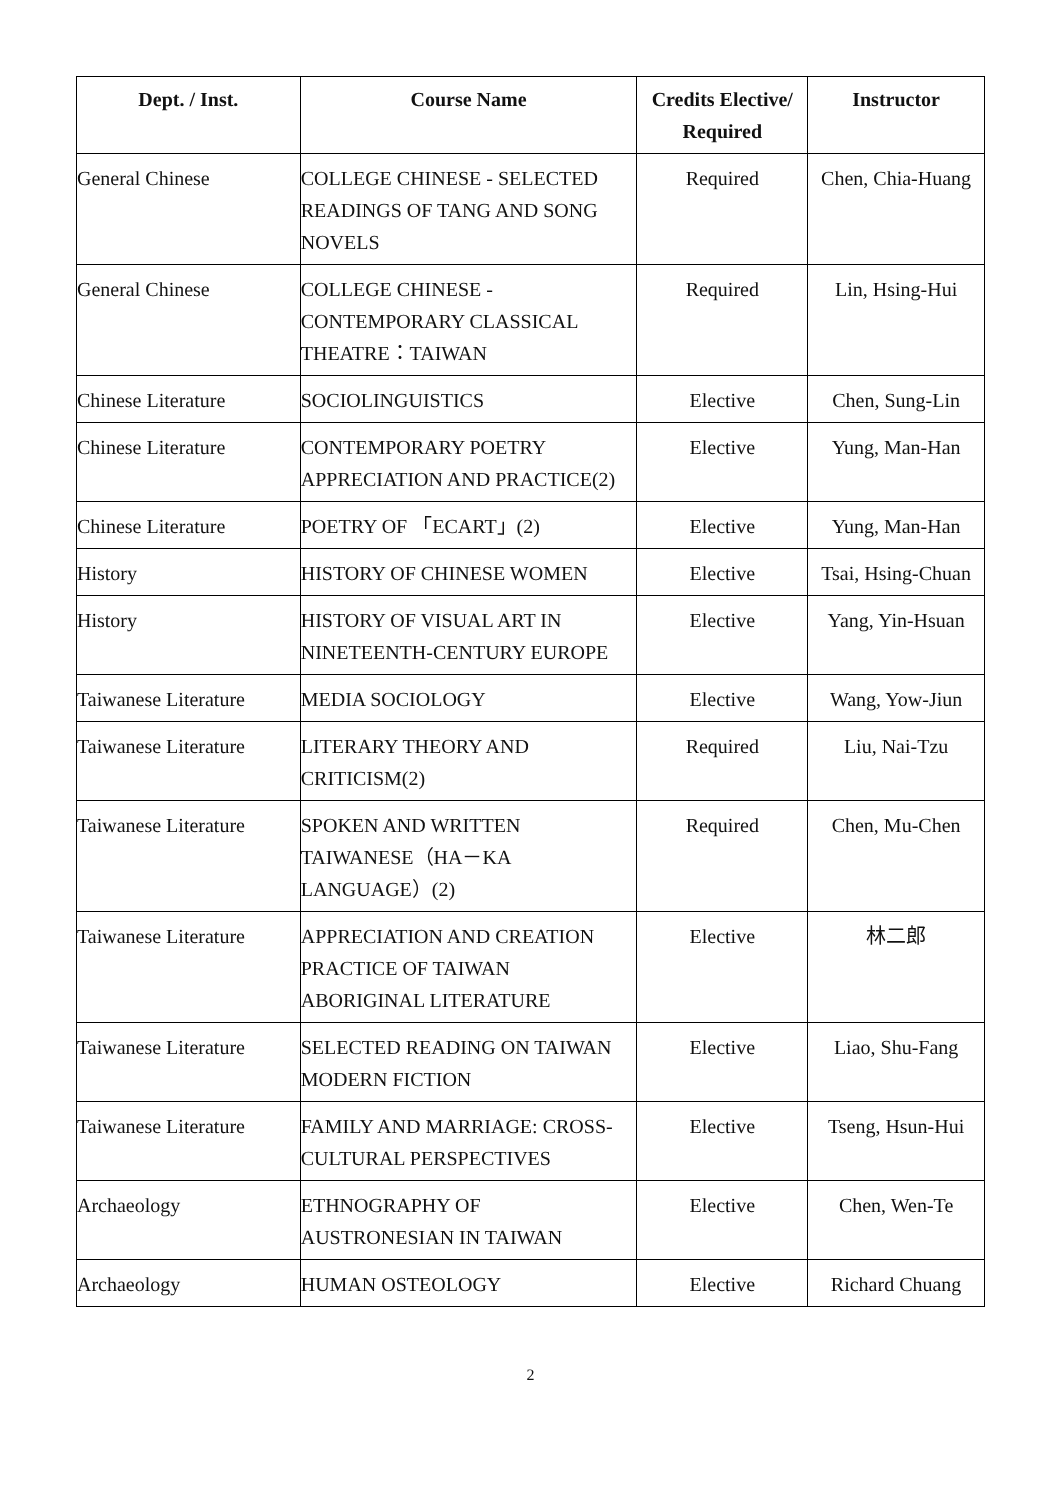| Dept. / Inst. | Course Name | Credits Elective/ Required | Instructor |
| --- | --- | --- | --- |
| General Chinese | COLLEGE CHINESE - SELECTED READINGS OF TANG AND SONG NOVELS | Required | Chen, Chia-Huang |
| General Chinese | COLLEGE CHINESE - CONTEMPORARY CLASSICAL THEATRE：TAIWAN | Required | Lin, Hsing-Hui |
| Chinese Literature | SOCIOLINGUISTICS | Elective | Chen, Sung-Lin |
| Chinese Literature | CONTEMPORARY POETRY APPRECIATION AND PRACTICE(2) | Elective | Yung, Man-Han |
| Chinese Literature | POETRY OF 「ECART」(2) | Elective | Yung, Man-Han |
| History | HISTORY OF CHINESE WOMEN | Elective | Tsai, Hsing-Chuan |
| History | HISTORY OF VISUAL ART IN NINETEENTH-CENTURY EUROPE | Elective | Yang, Yin-Hsuan |
| Taiwanese Literature | MEDIA SOCIOLOGY | Elective | Wang, Yow-Jiun |
| Taiwanese Literature | LITERARY THEORY AND CRITICISM(2) | Required | Liu, Nai-Tzu |
| Taiwanese Literature | SPOKEN AND WRITTEN TAIWANESE（HA－KA LANGUAGE）(2) | Required | Chen, Mu-Chen |
| Taiwanese Literature | APPRECIATION AND CREATION PRACTICE OF TAIWAN ABORIGINAL LITERATURE | Elective | 林二郎 |
| Taiwanese Literature | SELECTED READING ON TAIWAN MODERN FICTION | Elective | Liao, Shu-Fang |
| Taiwanese Literature | FAMILY AND MARRIAGE: CROSS-CULTURAL PERSPECTIVES | Elective | Tseng, Hsun-Hui |
| Archaeology | ETHNOGRAPHY OF AUSTRONESIAN IN TAIWAN | Elective | Chen, Wen-Te |
| Archaeology | HUMAN OSTEOLOGY | Elective | Richard Chuang |
2